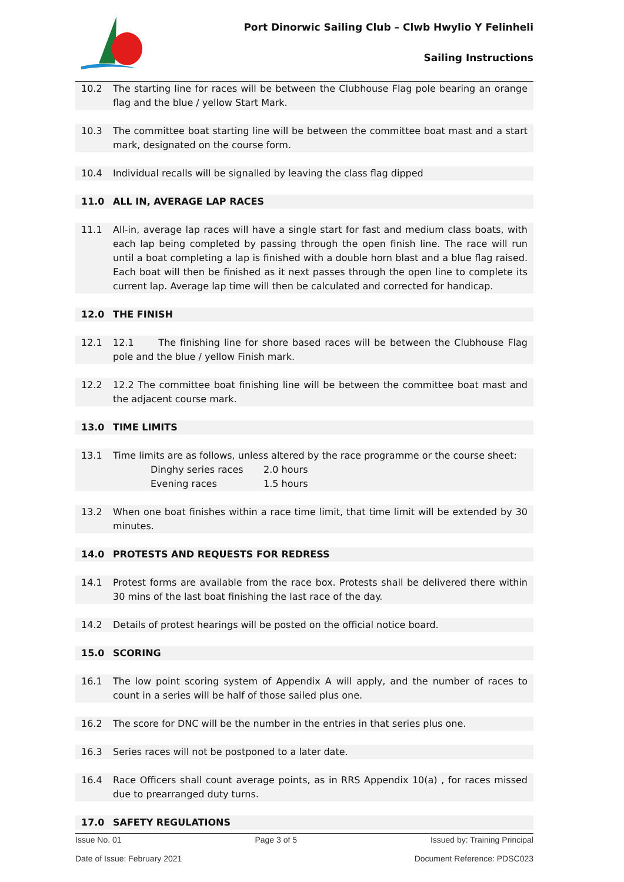Port Dinorwic Sailing Club – Clwb Hwylio Y Felinheli
Sailing Instructions
10.2 The starting line for races will be between the Clubhouse Flag pole bearing an orange flag and the blue / yellow Start Mark.
10.3 The committee boat starting line will be between the committee boat mast and a start mark, designated on the course form.
10.4 Individual recalls will be signalled by leaving the class flag dipped
11.0 ALL IN, AVERAGE LAP RACES
11.1 All-in, average lap races will have a single start for fast and medium class boats, with each lap being completed by passing through the open finish line. The race will run until a boat completing a lap is finished with a double horn blast and a blue flag raised. Each boat will then be finished as it next passes through the open line to complete its current lap. Average lap time will then be calculated and corrected for handicap.
12.0 THE FINISH
12.1 12.1 The finishing line for shore based races will be between the Clubhouse Flag pole and the blue / yellow Finish mark.
12.2 12.2 The committee boat finishing line will be between the committee boat mast and the adjacent course mark.
13.0 TIME LIMITS
13.1 Time limits are as follows, unless altered by the race programme or the course sheet:
Dinghy series races 2.0 hours
Evening races 1.5 hours
13.2 When one boat finishes within a race time limit, that time limit will be extended by 30 minutes.
14.0 PROTESTS AND REQUESTS FOR REDRESS
14.1 Protest forms are available from the race box. Protests shall be delivered there within 30 mins of the last boat finishing the last race of the day.
14.2 Details of protest hearings will be posted on the official notice board.
15.0 SCORING
16.1 The low point scoring system of Appendix A will apply, and the number of races to count in a series will be half of those sailed plus one.
16.2 The score for DNC will be the number in the entries in that series plus one.
16.3 Series races will not be postponed to a later date.
16.4 Race Officers shall count average points, as in RRS Appendix 10(a) , for races missed due to prearranged duty turns.
17.0 SAFETY REGULATIONS
Issue No. 01 Page 3 of 5 Issued by: Training Principal
Date of Issue: February 2021 Document Reference: PDSC023